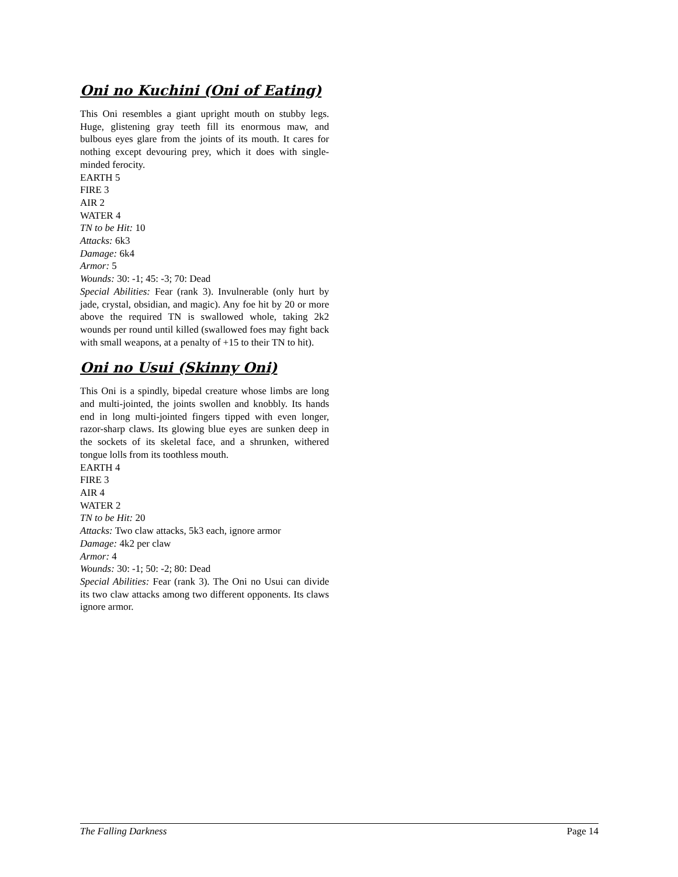Oni no Kuchini (Oni of Eating)
This Oni resembles a giant upright mouth on stubby legs. Huge, glistening gray teeth fill its enormous maw, and bulbous eyes glare from the joints of its mouth. It cares for nothing except devouring prey, which it does with single-minded ferocity.
EARTH 5
FIRE 3
AIR 2
WATER 4
TN to be Hit: 10
Attacks: 6k3
Damage: 6k4
Armor: 5
Wounds: 30: -1; 45: -3; 70: Dead
Special Abilities: Fear (rank 3). Invulnerable (only hurt by jade, crystal, obsidian, and magic). Any foe hit by 20 or more above the required TN is swallowed whole, taking 2k2 wounds per round until killed (swallowed foes may fight back with small weapons, at a penalty of +15 to their TN to hit).
Oni no Usui (Skinny Oni)
This Oni is a spindly, bipedal creature whose limbs are long and multi-jointed, the joints swollen and knobbly. Its hands end in long multi-jointed fingers tipped with even longer, razor-sharp claws. Its glowing blue eyes are sunken deep in the sockets of its skeletal face, and a shrunken, withered tongue lolls from its toothless mouth.
EARTH 4
FIRE 3
AIR 4
WATER 2
TN to be Hit: 20
Attacks: Two claw attacks, 5k3 each, ignore armor
Damage: 4k2 per claw
Armor: 4
Wounds: 30: -1; 50: -2; 80: Dead
Special Abilities: Fear (rank 3). The Oni no Usui can divide its two claw attacks among two different opponents. Its claws ignore armor.
The Falling Darkness Page 14